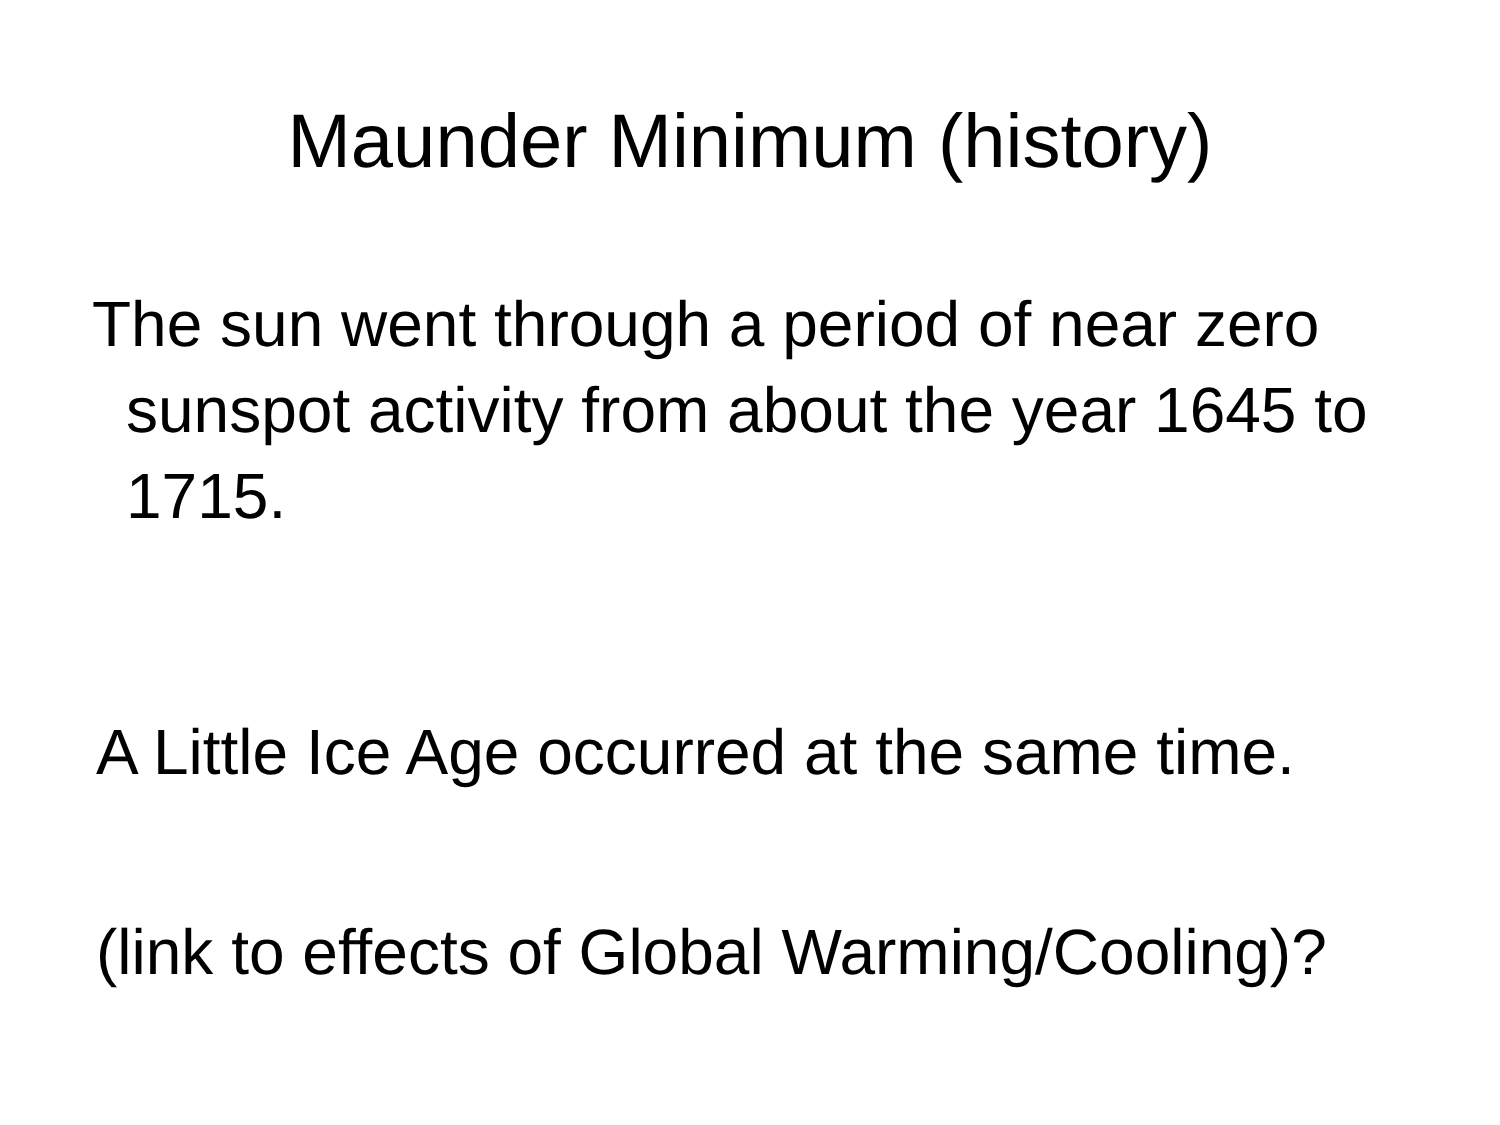Maunder Minimum (history)
The sun went through a period of near zero sunspot activity from about the year 1645 to 1715.
A Little Ice Age occurred at the same time.
(link to effects of Global Warming/Cooling)?